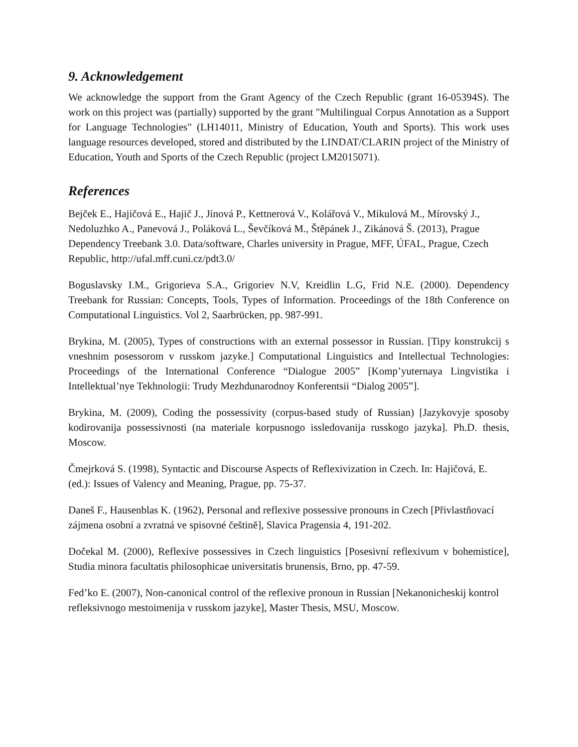9. Acknowledgement
We acknowledge the support from the Grant Agency of the Czech Republic (grant 16-05394S). The work on this project was (partially) supported by the grant "Multilingual Corpus Annotation as a Support for Language Technologies" (LH14011, Ministry of Education, Youth and Sports). This work uses language resources developed, stored and distributed by the LINDAT/CLARIN project of the Ministry of Education, Youth and Sports of the Czech Republic (project LM2015071).
References
Bejček E., Hajičová E., Hajič J., Jínová P., Kettnerová V., Kolářová V., Mikulová M., Mírovský J., Nedoluzhko A., Panevová J., Poláková L., Ševčíková M., Štěpánek J., Zikánová Š. (2013), Prague Dependency Treebank 3.0. Data/software, Charles university in Prague, MFF, ÚFAL, Prague, Czech Republic, http://ufal.mff.cuni.cz/pdt3.0/
Boguslavsky I.M., Grigorieva S.A., Grigoriev N.V, Kreidlin L.G, Frid N.E. (2000). Dependency Treebank for Russian: Concepts, Tools, Types of Information. Proceedings of the 18th Conference on Computational Linguistics. Vol 2, Saarbrücken, pp. 987-991.
Brykina, M. (2005), Types of constructions with an external possessor in Russian. [Tipy konstrukcij s vneshnim posessorom v russkom jazyke.] Computational Linguistics and Intellectual Technologies: Proceedings of the International Conference “Dialogue 2005” [Komp’yuternaya Lingvistika i Intellektual’nye Tekhnologii: Trudy Mezhdunarodnoy Konferentsii “Dialog 2005”].
Brykina, M. (2009), Coding the possessivity (corpus-based study of Russian) [Jazykovyje sposoby kodirovanija possessivnosti (na materiale korpusnogo issledovanija russkogo jazyka]. Ph.D. thesis, Moscow.
Čmejrková S. (1998), Syntactic and Discourse Aspects of Reflexivization in Czech. In: Hajičová, E. (ed.): Issues of Valency and Meaning, Prague, pp. 75-37.
Daneš F., Hausenblas K. (1962), Personal and reflexive possessive pronouns in Czech [Přivlastňovací zájmena osobní a zvratná ve spisovné češtině], Slavica Pragensia 4, 191-202.
Dočekal M. (2000), Reflexive possessives in Czech linguistics [Posesivní reflexivum v bohemistice], Studia minora facultatis philosophicae universitatis brunensis, Brno, pp. 47-59.
Fed’ko E. (2007), Non-canonical control of the reflexive pronoun in Russian [Nekanonicheskij kontrol refleksivnogo mestoimenija v russkom jazyke], Master Thesis, MSU, Moscow.